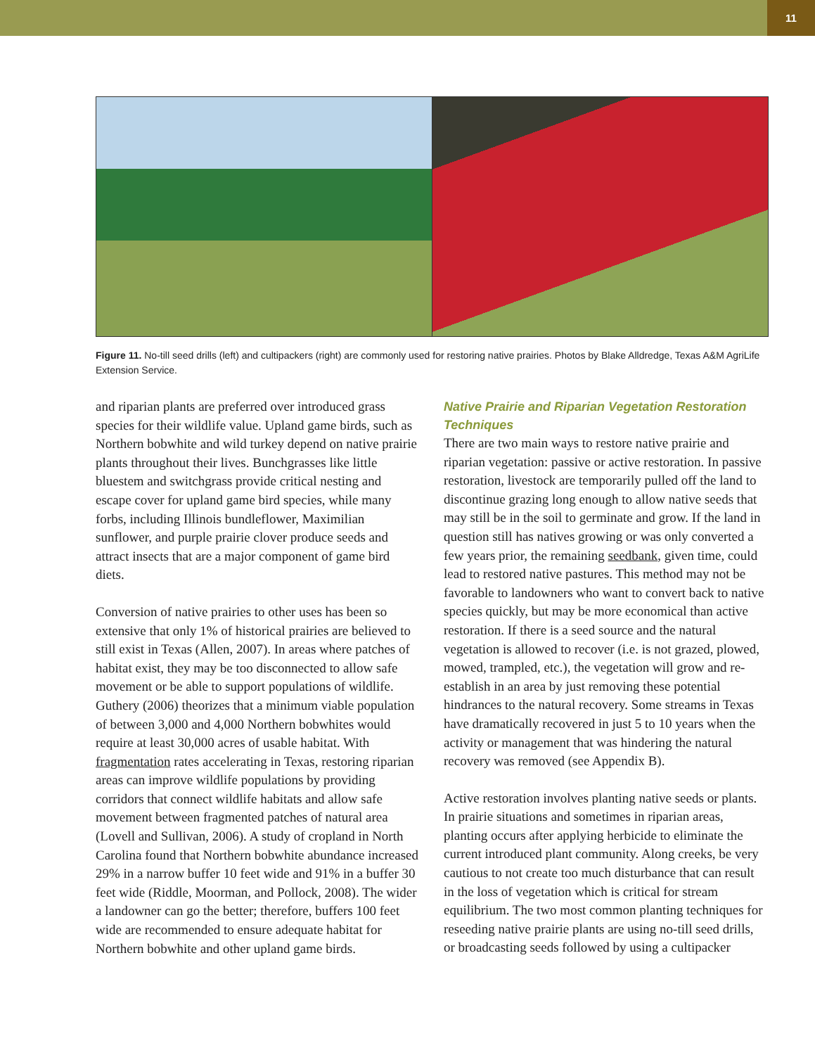11
Figure 11. No-till seed drills (left) and cultipackers (right) are commonly used for restoring native prairies. Photos by Blake Alldredge, Texas A&M AgriLife Extension Service.
and riparian plants are preferred over introduced grass species for their wildlife value. Upland game birds, such as Northern bobwhite and wild turkey depend on native prairie plants throughout their lives. Bunchgrasses like little bluestem and switchgrass provide critical nesting and escape cover for upland game bird species, while many forbs, including Illinois bundleflower, Maximilian sunflower, and purple prairie clover produce seeds and attract insects that are a major component of game bird diets.
Conversion of native prairies to other uses has been so extensive that only 1% of historical prairies are believed to still exist in Texas (Allen, 2007). In areas where patches of habitat exist, they may be too disconnected to allow safe movement or be able to support populations of wildlife. Guthery (2006) theorizes that a minimum viable population of between 3,000 and 4,000 Northern bobwhites would require at least 30,000 acres of usable habitat. With fragmentation rates accelerating in Texas, restoring riparian areas can improve wildlife populations by providing corridors that connect wildlife habitats and allow safe movement between fragmented patches of natural area (Lovell and Sullivan, 2006). A study of cropland in North Carolina found that Northern bobwhite abundance increased 29% in a narrow buffer 10 feet wide and 91% in a buffer 30 feet wide (Riddle, Moorman, and Pollock, 2008). The wider a landowner can go the better; therefore, buffers 100 feet wide are recommended to ensure adequate habitat for Northern bobwhite and other upland game birds.
Native Prairie and Riparian Vegetation Restoration Techniques
There are two main ways to restore native prairie and riparian vegetation: passive or active restoration. In passive restoration, livestock are temporarily pulled off the land to discontinue grazing long enough to allow native seeds that may still be in the soil to germinate and grow. If the land in question still has natives growing or was only converted a few years prior, the remaining seedbank, given time, could lead to restored native pastures. This method may not be favorable to landowners who want to convert back to native species quickly, but may be more economical than active restoration. If there is a seed source and the natural vegetation is allowed to recover (i.e. is not grazed, plowed, mowed, trampled, etc.), the vegetation will grow and re-establish in an area by just removing these potential hindrances to the natural recovery. Some streams in Texas have dramatically recovered in just 5 to 10 years when the activity or management that was hindering the natural recovery was removed (see Appendix B).
Active restoration involves planting native seeds or plants. In prairie situations and sometimes in riparian areas, planting occurs after applying herbicide to eliminate the current introduced plant community. Along creeks, be very cautious to not create too much disturbance that can result in the loss of vegetation which is critical for stream equilibrium. The two most common planting techniques for reseeding native prairie plants are using no-till seed drills, or broadcasting seeds followed by using a cultipacker